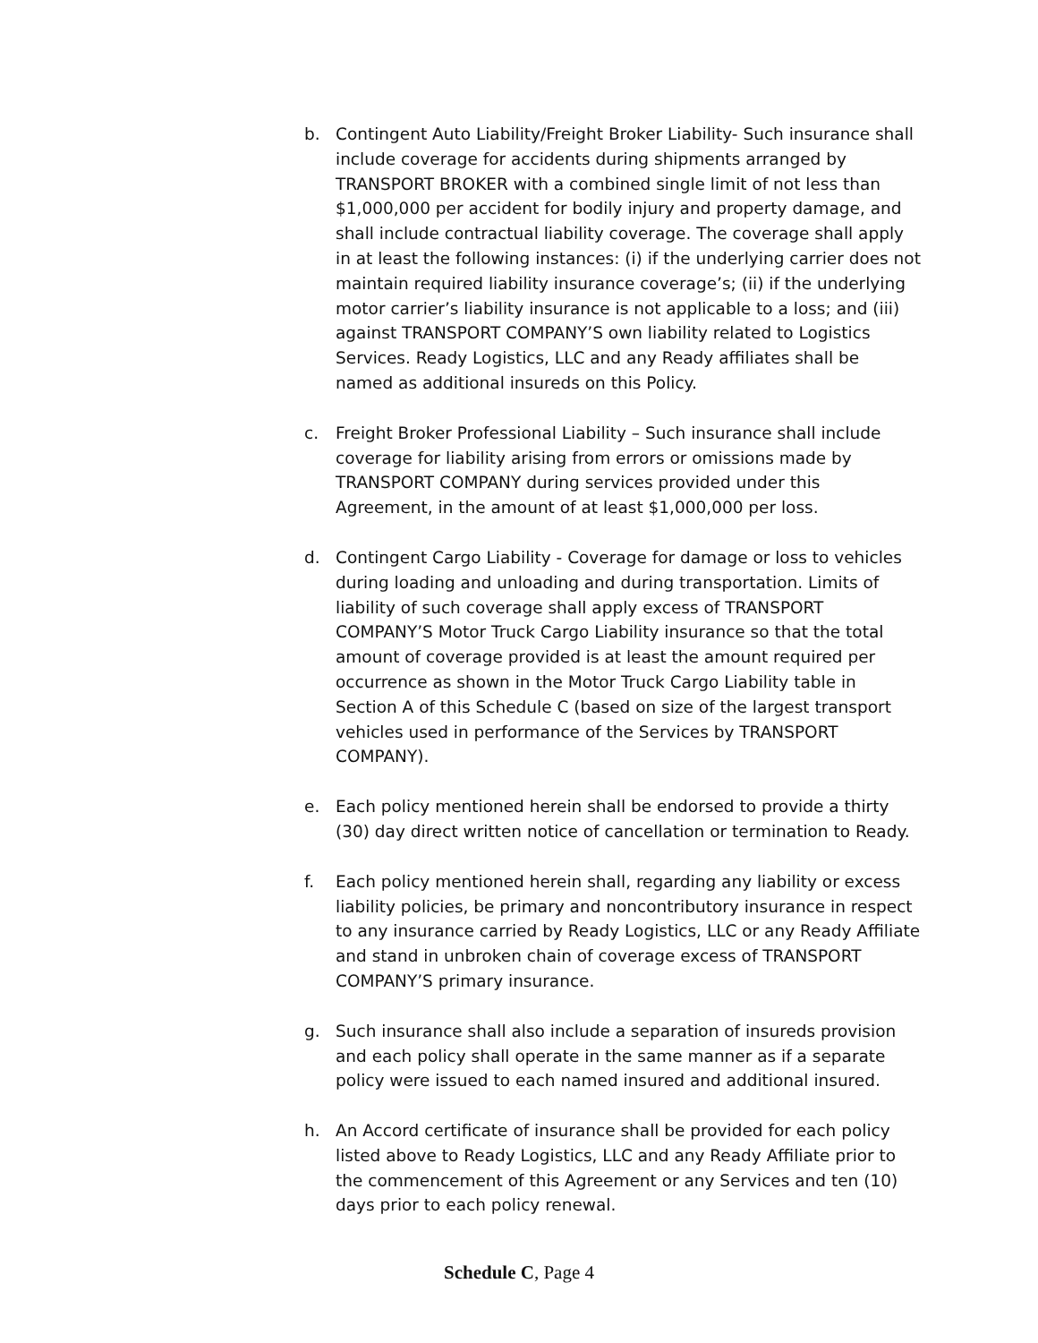b. Contingent Auto Liability/Freight Broker Liability- Such insurance shall include coverage for accidents during shipments arranged by TRANSPORT BROKER with a combined single limit of not less than $1,000,000 per accident for bodily injury and property damage, and shall include contractual liability coverage. The coverage shall apply in at least the following instances: (i) if the underlying carrier does not maintain required liability insurance coverage’s; (ii) if the underlying motor carrier’s liability insurance is not applicable to a loss; and (iii) against TRANSPORT COMPANY’S own liability related to Logistics Services. Ready Logistics, LLC and any Ready affiliates shall be named as additional insureds on this Policy.
c. Freight Broker Professional Liability – Such insurance shall include coverage for liability arising from errors or omissions made by TRANSPORT COMPANY during services provided under this Agreement, in the amount of at least $1,000,000 per loss.
d. Contingent Cargo Liability - Coverage for damage or loss to vehicles during loading and unloading and during transportation. Limits of liability of such coverage shall apply excess of TRANSPORT COMPANY’S Motor Truck Cargo Liability insurance so that the total amount of coverage provided is at least the amount required per occurrence as shown in the Motor Truck Cargo Liability table in Section A of this Schedule C (based on size of the largest transport vehicles used in performance of the Services by TRANSPORT COMPANY).
e. Each policy mentioned herein shall be endorsed to provide a thirty (30) day direct written notice of cancellation or termination to Ready.
f. Each policy mentioned herein shall, regarding any liability or excess liability policies, be primary and noncontributory insurance in respect to any insurance carried by Ready Logistics, LLC or any Ready Affiliate and stand in unbroken chain of coverage excess of TRANSPORT COMPANY’S primary insurance.
g. Such insurance shall also include a separation of insureds provision and each policy shall operate in the same manner as if a separate policy were issued to each named insured and additional insured.
h. An Accord certificate of insurance shall be provided for each policy listed above to Ready Logistics, LLC and any Ready Affiliate prior to the commencement of this Agreement or any Services and ten (10) days prior to each policy renewal.
Schedule C, Page 4